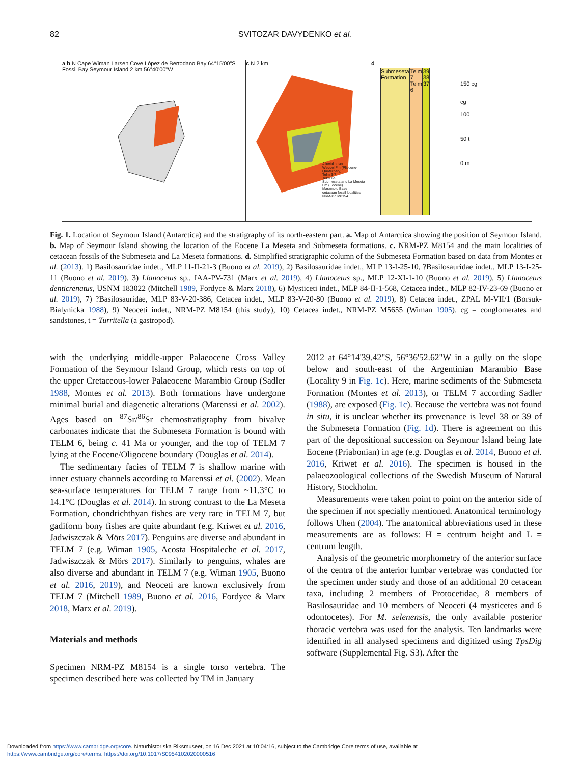82
SVITOZAR DAVYDENKO et al.
a b N Cape Wiman Larsen Cove López de Bertodano Bay 64°15'00"S Fossil Bay Seymour Island 2 km 56°40'00"W
c N 2 km
Alluvial cover
Weddel Fm (Pliocene-Quaternary)
Telm 6-7
Telm 1-5
Submeseta and La Meseta Fm (Eocene)
Marambio Base
cetacean fossil localities
NRM-PZ M8154
d
Submeseta Formation Telm 7 Telm 6 39 38 37
150 cg
cg
100
50 t
0 m
Fig. 1. Location of Seymour Island (Antarctica) and the stratigraphy of its north-eastern part. a. Map of Antarctica showing the position of Seymour Island. b. Map of Seymour Island showing the location of the Eocene La Meseta and Submeseta formations. c. NRM-PZ M8154 and the main localities of cetacean fossils of the Submeseta and La Meseta formations. d. Simplified stratigraphic column of the Submeseta Formation based on data from Montes et al. (2013). 1) Basilosauridae indet., MLP 11-II-21-3 (Buono et al. 2019), 2) Basilosauridae indet., MLP 13-I-25-10, ?Basilosauridae indet., MLP 13-I-25-11 (Buono et al. 2019), 3) Llanocetus sp., IAA-PV-731 (Marx et al. 2019), 4) Llanocetus sp., MLP 12-XI-1-10 (Buono et al. 2019), 5) Llanocetus denticrenatus, USNM 183022 (Mitchell 1989, Fordyce & Marx 2018), 6) Mysticeti indet., MLP 84-II-1-568, Cetacea indet., MLP 82-IV-23-69 (Buono et al. 2019), 7) ?Basilosauridae, MLP 83-V-20-386, Cetacea indet., MLP 83-V-20-80 (Buono et al. 2019), 8) Cetacea indet., ZPAL M-VII/1 (Borsuk-Bialynicka 1988), 9) Neoceti indet., NRM-PZ M8154 (this study), 10) Cetacea indet., NRM-PZ M5655 (Wiman 1905). cg = conglomerates and sandstones, t = Turritella (a gastropod).
with the underlying middle-upper Palaeocene Cross Valley Formation of the Seymour Island Group, which rests on top of the upper Cretaceous-lower Palaeocene Marambio Group (Sadler 1988, Montes et al. 2013). Both formations have undergone minimal burial and diagenetic alterations (Marenssi et al. 2002). Ages based on <sup>87</sup>Sr/<sup>86</sup>Sr chemostratigraphy from bivalve carbonates indicate that the Submeseta Formation is bound with TELM 6, being c. 41 Ma or younger, and the top of TELM 7 lying at the Eocene/Oligocene boundary (Douglas et al. 2014).
The sedimentary facies of TELM 7 is shallow marine with inner estuary channels according to Marenssi et al. (2002). Mean sea-surface temperatures for TELM 7 range from ~11.3°C to 14.1°C (Douglas et al. 2014). In strong contrast to the La Meseta Formation, chondrichthyan fishes are very rare in TELM 7, but gadiform bony fishes are quite abundant (e.g. Kriwet et al. 2016, Jadwiszczak & Mörs 2017). Penguins are diverse and abundant in TELM 7 (e.g. Wiman 1905, Acosta Hospitaleche et al. 2017, Jadwiszczak & Mörs 2017). Similarly to penguins, whales are also diverse and abundant in TELM 7 (e.g. Wiman 1905, Buono et al. 2016, 2019), and Neoceti are known exclusively from TELM 7 (Mitchell 1989, Buono et al. 2016, Fordyce & Marx 2018, Marx et al. 2019).
Materials and methods
Specimen NRM-PZ M8154 is a single torso vertebra. The specimen described here was collected by TM in January
2012 at 64°14'39.42"S, 56°36'52.62"W in a gully on the slope below and south-east of the Argentinian Marambio Base (Locality 9 in Fig. 1c). Here, marine sediments of the Submeseta Formation (Montes et al. 2013), or TELM 7 according Sadler (1988), are exposed (Fig. 1c). Because the vertebra was not found in situ, it is unclear whether its provenance is level 38 or 39 of the Submeseta Formation (Fig. 1d). There is agreement on this part of the depositional succession on Seymour Island being late Eocene (Priabonian) in age (e.g. Douglas et al. 2014, Buono et al. 2016, Kriwet et al. 2016). The specimen is housed in the palaeozoological collections of the Swedish Museum of Natural History, Stockholm.
Measurements were taken point to point on the anterior side of the specimen if not specially mentioned. Anatomical terminology follows Uhen (2004). The anatomical abbreviations used in these measurements are as follows: H = centrum height and L = centrum length.
Analysis of the geometric morphometry of the anterior surface of the centra of the anterior lumbar vertebrae was conducted for the specimen under study and those of an additional 20 cetacean taxa, including 2 members of Protocetidae, 8 members of Basilosauridae and 10 members of Neoceti (4 mysticetes and 6 odontocetes). For M. selenensis, the only available posterior thoracic vertebra was used for the analysis. Ten landmarks were identified in all analysed specimens and digitized using TpsDig software (Supplemental Fig. S3). After the
Downloaded from https://www.cambridge.org/core. Naturhistoriska Riksmuseet, on 16 Dec 2021 at 10:04:16, subject to the Cambridge Core terms of use, available at
https://www.cambridge.org/core/terms. https://doi.org/10.1017/S0954102020000516